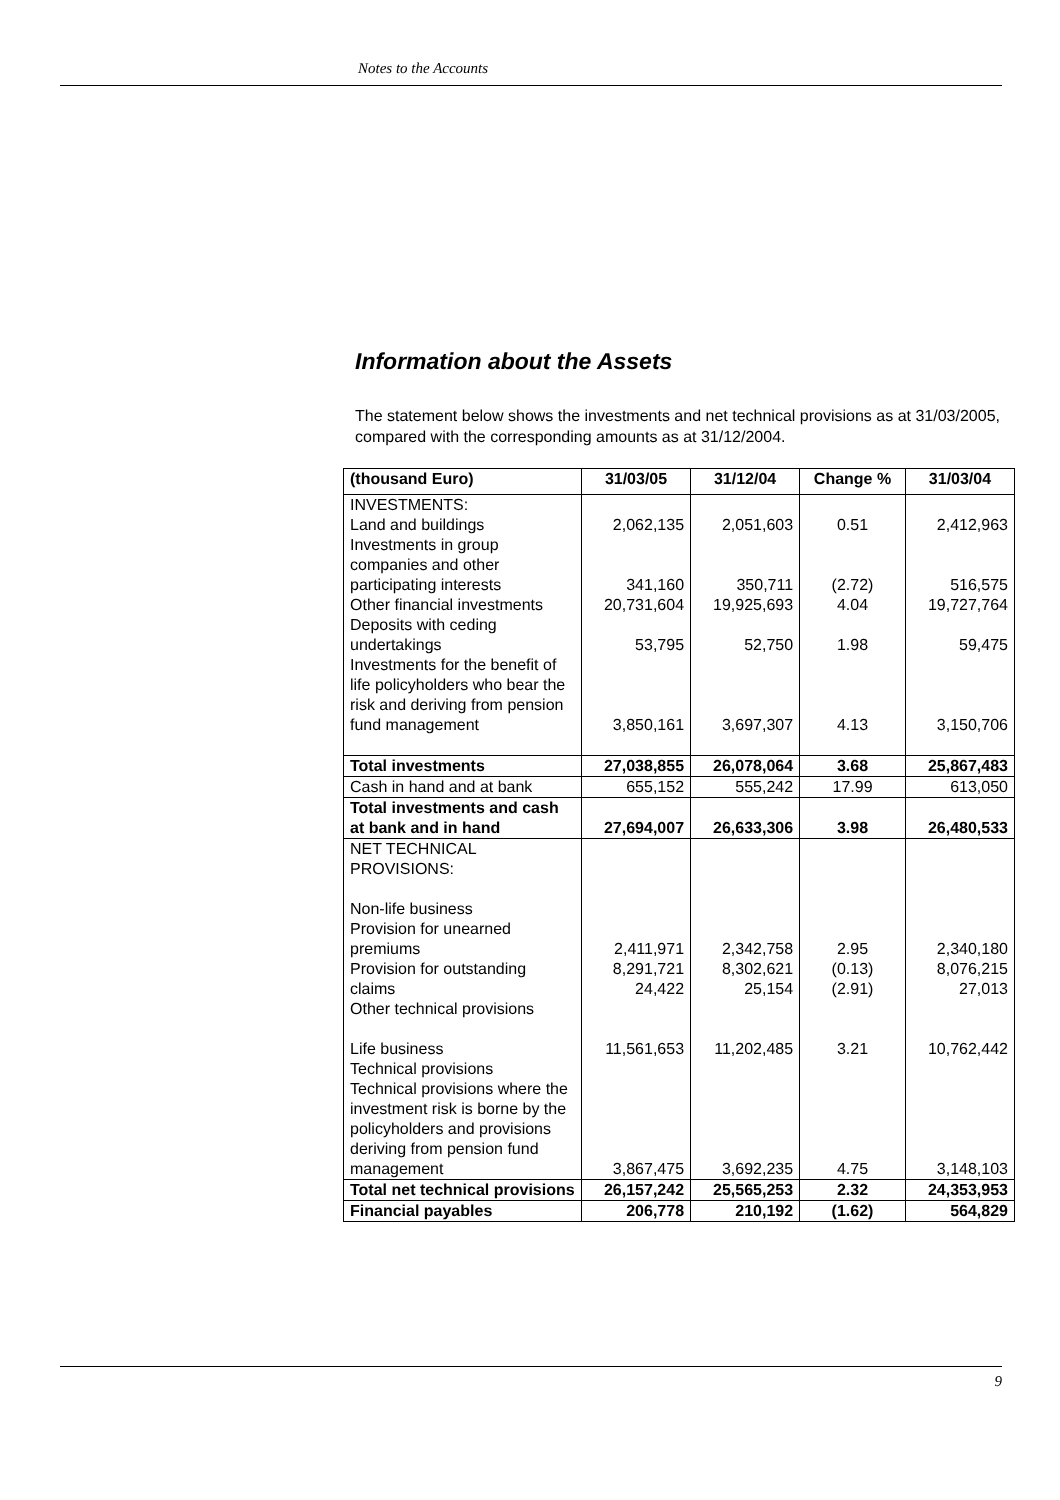Notes to the Accounts
Information about the Assets
The statement below shows the investments and net technical provisions as at 31/03/2005, compared with the corresponding amounts as at 31/12/2004.
| (thousand Euro) | 31/03/05 | 31/12/04 | Change % | 31/03/04 |
| --- | --- | --- | --- | --- |
| INVESTMENTS: Land and buildings | 2,062,135 | 2,051,603 | 0.51 | 2,412,963 |
| Investments in group companies and other participating interests | 341,160 | 350,711 | (2.72) | 516,575 |
| Other financial investments | 20,731,604 | 19,925,693 | 4.04 | 19,727,764 |
| Deposits with ceding undertakings | 53,795 | 52,750 | 1.98 | 59,475 |
| Investments for the benefit of life policyholders who bear the risk and deriving from pension fund management | 3,850,161 | 3,697,307 | 4.13 | 3,150,706 |
| Total investments | 27,038,855 | 26,078,064 | 3.68 | 25,867,483 |
| Cash in hand and at bank | 655,152 | 555,242 | 17.99 | 613,050 |
| Total investments and cash at bank and in hand | 27,694,007 | 26,633,306 | 3.98 | 26,480,533 |
| NET TECHNICAL PROVISIONS: Non-life business Provision for unearned premiums | 2,411,971 | 2,342,758 | 2.95 | 2,340,180 |
| Provision for outstanding claims | 8,291,721 24,422 | 8,302,621 25,154 | (0.13) (2.91) | 8,076,215 27,013 |
| Other technical provisions Life business | 11,561,653 | 11,202,485 | 3.21 | 10,762,442 |
| Technical provisions Technical provisions where the investment risk is borne by the policyholders and provisions deriving from pension fund management | 3,867,475 | 3,692,235 | 4.75 | 3,148,103 |
| Total net technical provisions | 26,157,242 | 25,565,253 | 2.32 | 24,353,953 |
| Financial payables | 206,778 | 210,192 | (1.62) | 564,829 |
9